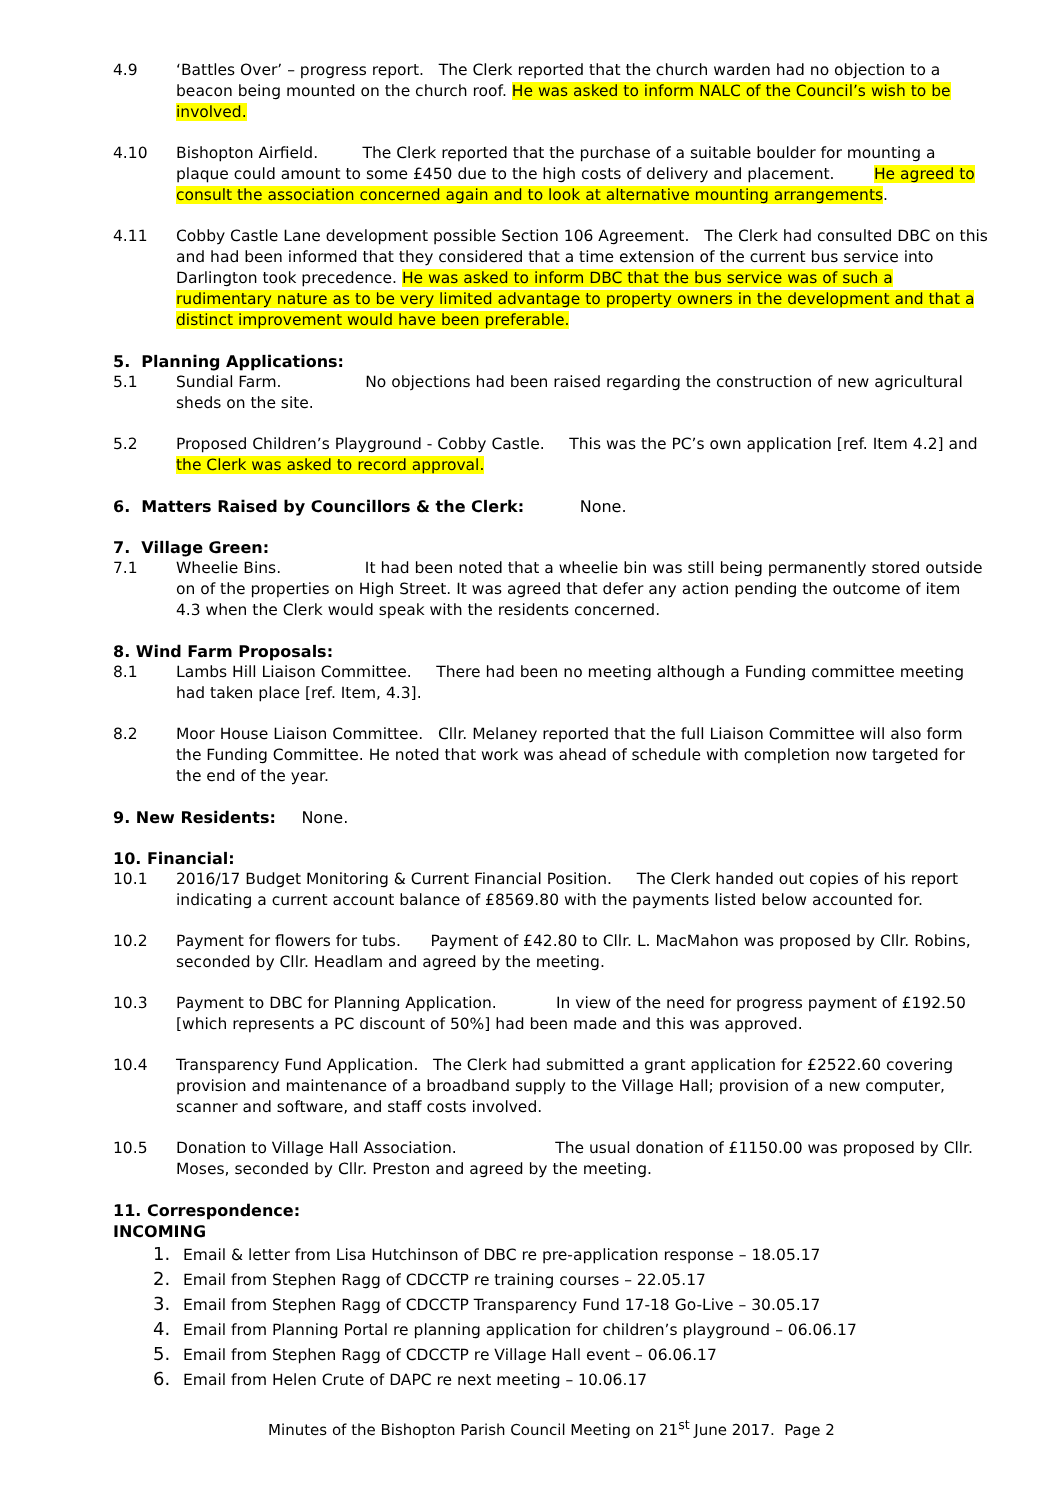4.9 ‘Battles Over’ – progress report. The Clerk reported that the church warden had no objection to a beacon being mounted on the church roof. He was asked to inform NALC of the Council’s wish to be involved.
4.10 Bishopton Airfield. The Clerk reported that the purchase of a suitable boulder for mounting a plaque could amount to some £450 due to the high costs of delivery and placement. He agreed to consult the association concerned again and to look at alternative mounting arrangements.
4.11 Cobby Castle Lane development possible Section 106 Agreement. The Clerk had consulted DBC on this and had been informed that they considered that a time extension of the current bus service into Darlington took precedence. He was asked to inform DBC that the bus service was of such a rudimentary nature as to be very limited advantage to property owners in the development and that a distinct improvement would have been preferable.
5. Planning Applications:
5.1 Sundial Farm. No objections had been raised regarding the construction of new agricultural sheds on the site.
5.2 Proposed Children’s Playground - Cobby Castle. This was the PC’s own application [ref. Item 4.2] and the Clerk was asked to record approval.
6. Matters Raised by Councillors & the Clerk: None.
7. Village Green:
7.1 Wheelie Bins. It had been noted that a wheelie bin was still being permanently stored outside on of the properties on High Street. It was agreed that defer any action pending the outcome of item 4.3 when the Clerk would speak with the residents concerned.
8. Wind Farm Proposals:
8.1 Lambs Hill Liaison Committee. There had been no meeting although a Funding committee meeting had taken place [ref. Item, 4.3].
8.2 Moor House Liaison Committee. Cllr. Melaney reported that the full Liaison Committee will also form the Funding Committee. He noted that work was ahead of schedule with completion now targeted for the end of the year.
9. New Residents: None.
10. Financial:
10.1 2016/17 Budget Monitoring & Current Financial Position. The Clerk handed out copies of his report indicating a current account balance of £8569.80 with the payments listed below accounted for.
10.2 Payment for flowers for tubs. Payment of £42.80 to Cllr. L. MacMahon was proposed by Cllr. Robins, seconded by Cllr. Headlam and agreed by the meeting.
10.3 Payment to DBC for Planning Application. In view of the need for progress payment of £192.50 [which represents a PC discount of 50%] had been made and this was approved.
10.4 Transparency Fund Application. The Clerk had submitted a grant application for £2522.60 covering provision and maintenance of a broadband supply to the Village Hall; provision of a new computer, scanner and software, and staff costs involved.
10.5 Donation to Village Hall Association. The usual donation of £1150.00 was proposed by Cllr. Moses, seconded by Cllr. Preston and agreed by the meeting.
11. Correspondence:
INCOMING
1. Email & letter from Lisa Hutchinson of DBC re pre-application response – 18.05.17
2. Email from Stephen Ragg of CDCCTP re training courses – 22.05.17
3. Email from Stephen Ragg of CDCCTP Transparency Fund 17-18 Go-Live – 30.05.17
4. Email from Planning Portal re planning application for children’s playground – 06.06.17
5. Email from Stephen Ragg of CDCCTP re Village Hall event – 06.06.17
6. Email from Helen Crute of DAPC re next meeting – 10.06.17
Minutes of the Bishopton Parish Council Meeting on 21<sup>st</sup> June 2017. Page 2